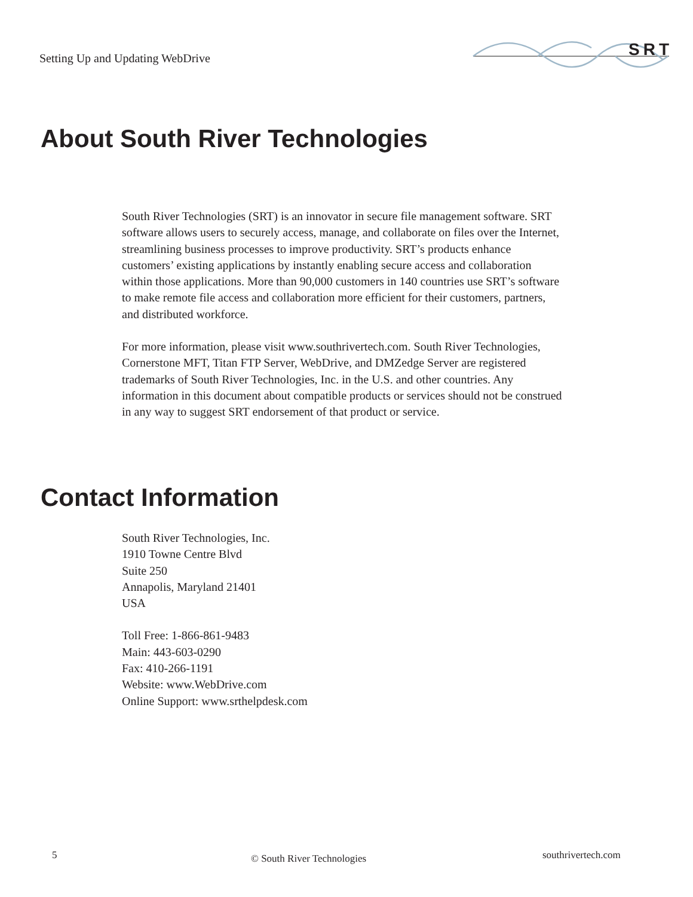Setting Up and Updating WebDrive
SRT
About South River Technologies
South River Technologies (SRT) is an innovator in secure file management software. SRT software allows users to securely access, manage, and collaborate on files over the Internet, streamlining business processes to improve productivity. SRT’s products enhance customers’ existing applications by instantly enabling secure access and collaboration within those applications. More than 90,000 customers in 140 countries use SRT’s software to make remote file access and collaboration more efficient for their customers, partners, and distributed workforce.
For more information, please visit www.southrivertech.com. South River Technologies, Cornerstone MFT, Titan FTP Server, WebDrive, and DMZedge Server are registered trademarks of South River Technologies, Inc. in the U.S. and other countries. Any information in this document about compatible products or services should not be construed in any way to suggest SRT endorsement of that product or service.
Contact Information
South River Technologies, Inc.
1910 Towne Centre Blvd
Suite 250
Annapolis, Maryland 21401
USA
Toll Free: 1-866-861-9483
Main: 443-603-0290
Fax: 410-266-1191
Website: www.WebDrive.com
Online Support: www.srthelpdesk.com
5 © South River Technologies southrivertech.com